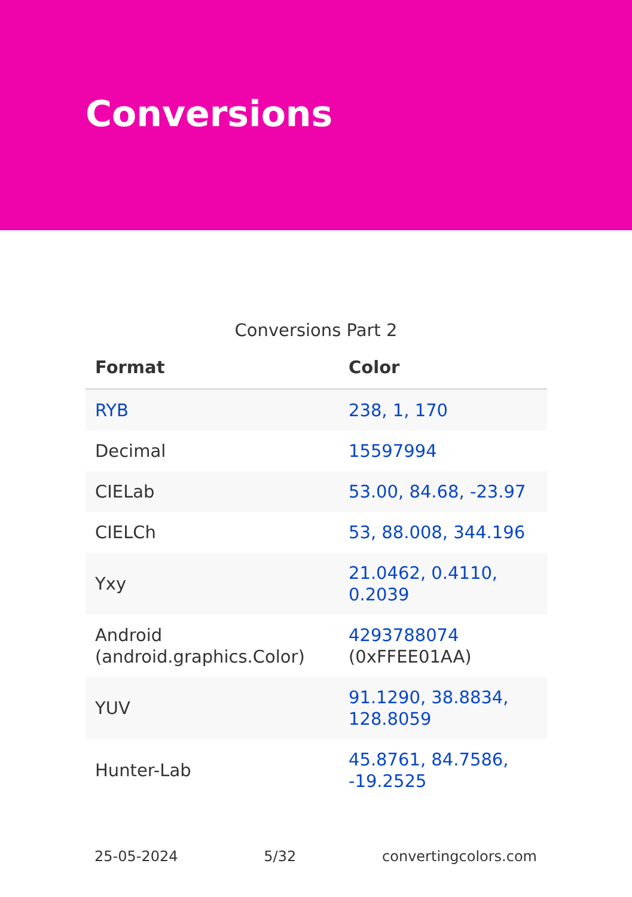Conversions
Conversions Part 2
| Format | Color |
| --- | --- |
| RYB | 238, 1, 170 |
| Decimal | 15597994 |
| CIELab | 53.00, 84.68, -23.97 |
| CIELCh | 53, 88.008, 344.196 |
| Yxy | 21.0462, 0.4110, 0.2039 |
| Android (android.graphics.Color) | 4293788074 (0xFFEE01AA) |
| YUV | 91.1290, 38.8834, 128.8059 |
| Hunter-Lab | 45.8761, 84.7586, -19.2525 |
25-05-2024 5/32 convertingcolors.com